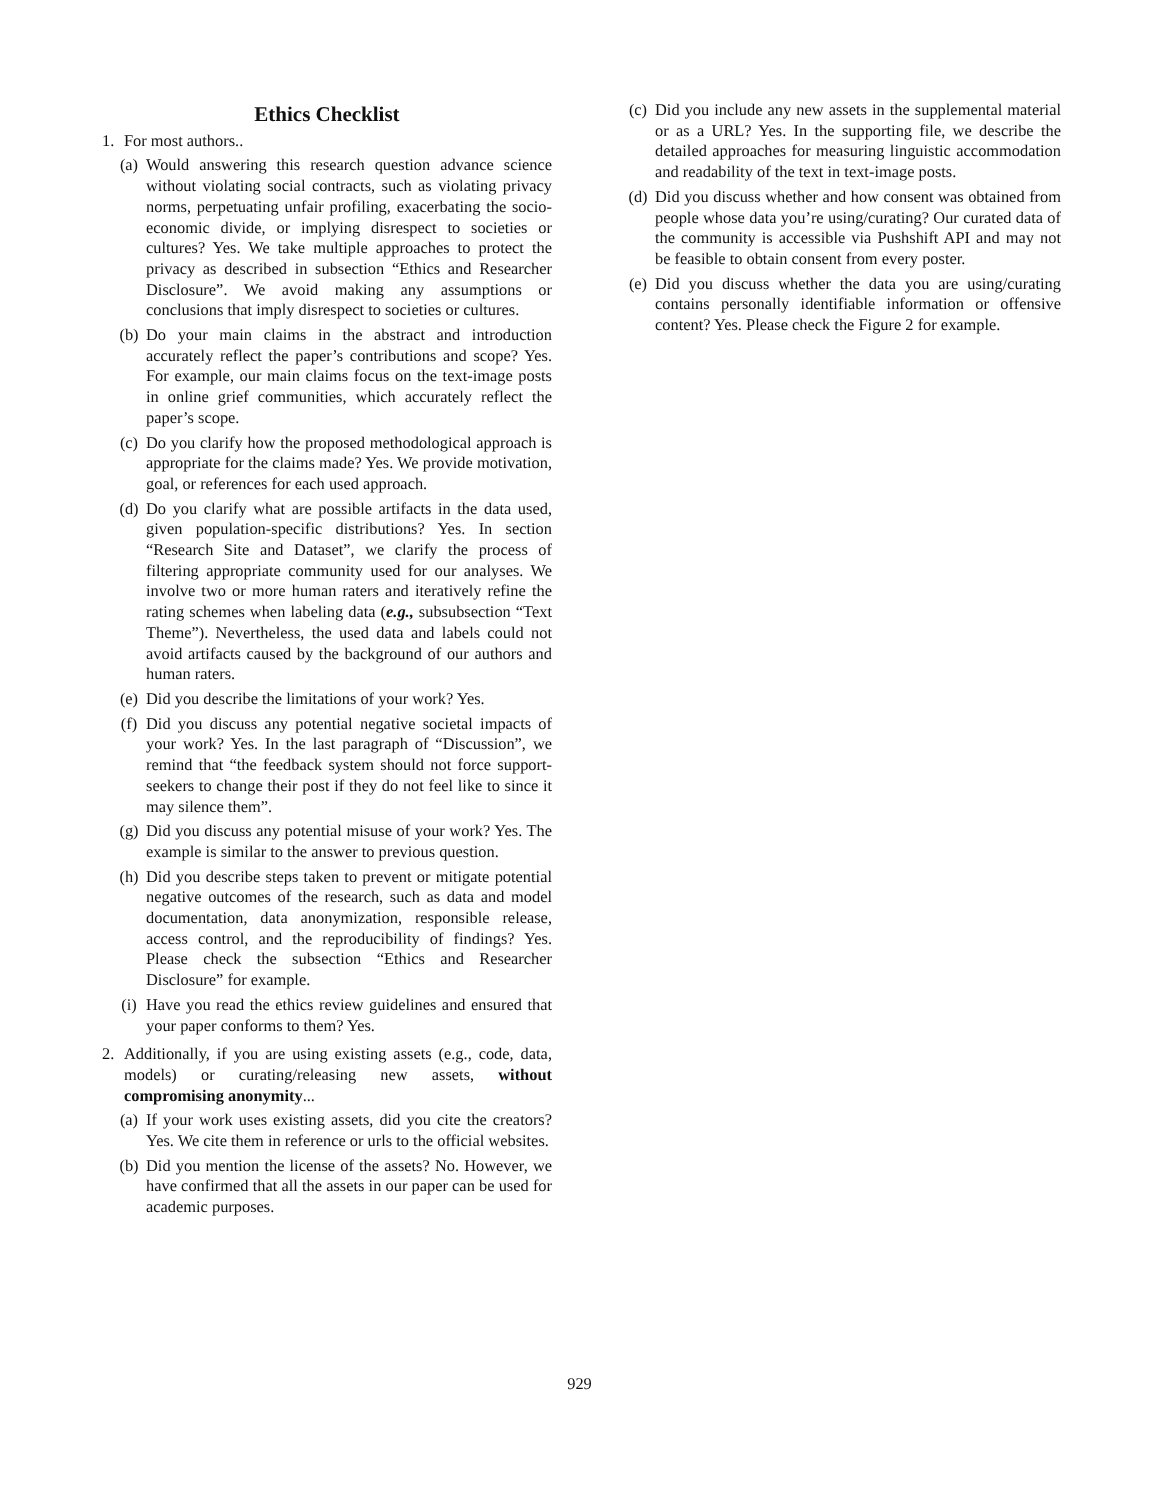Ethics Checklist
1. For most authors..
(a) Would answering this research question advance science without violating social contracts, such as violating privacy norms, perpetuating unfair profiling, exacerbating the socio-economic divide, or implying disrespect to societies or cultures? Yes. We take multiple approaches to protect the privacy as described in subsection “Ethics and Researcher Disclosure”. We avoid making any assumptions or conclusions that imply disrespect to societies or cultures.
(b) Do your main claims in the abstract and introduction accurately reflect the paper’s contributions and scope? Yes. For example, our main claims focus on the text-image posts in online grief communities, which accurately reflect the paper’s scope.
(c) Do you clarify how the proposed methodological approach is appropriate for the claims made? Yes. We provide motivation, goal, or references for each used approach.
(d) Do you clarify what are possible artifacts in the data used, given population-specific distributions? Yes. In section “Research Site and Dataset”, we clarify the process of filtering appropriate community used for our analyses. We involve two or more human raters and iteratively refine the rating schemes when labeling data (e.g., subsubsection “Text Theme”). Nevertheless, the used data and labels could not avoid artifacts caused by the background of our authors and human raters.
(e) Did you describe the limitations of your work? Yes.
(f) Did you discuss any potential negative societal impacts of your work? Yes. In the last paragraph of “Discussion”, we remind that “the feedback system should not force support-seekers to change their post if they do not feel like to since it may silence them”.
(g) Did you discuss any potential misuse of your work? Yes. The example is similar to the answer to previous question.
(h) Did you describe steps taken to prevent or mitigate potential negative outcomes of the research, such as data and model documentation, data anonymization, responsible release, access control, and the reproducibility of findings? Yes. Please check the subsection “Ethics and Researcher Disclosure” for example.
(i) Have you read the ethics review guidelines and ensured that your paper conforms to them? Yes.
2. Additionally, if you are using existing assets (e.g., code, data, models) or curating/releasing new assets, without compromising anonymity...
(a) If your work uses existing assets, did you cite the creators? Yes. We cite them in reference or urls to the official websites.
(b) Did you mention the license of the assets? No. However, we have confirmed that all the assets in our paper can be used for academic purposes.
(c) Did you include any new assets in the supplemental material or as a URL? Yes. In the supporting file, we describe the detailed approaches for measuring linguistic accommodation and readability of the text in text-image posts.
(d) Did you discuss whether and how consent was obtained from people whose data you’re using/curating? Our curated data of the community is accessible via Pushshift API and may not be feasible to obtain consent from every poster.
(e) Did you discuss whether the data you are using/curating contains personally identifiable information or offensive content? Yes. Please check the Figure 2 for example.
929